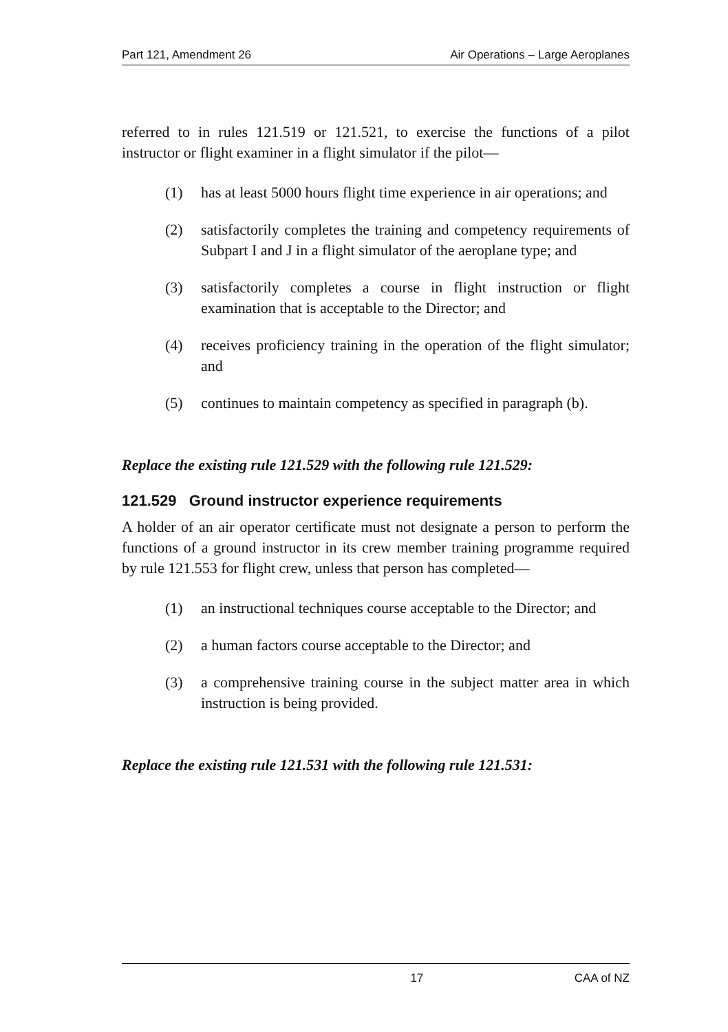Part 121, Amendment 26 Air Operations – Large Aeroplanes
referred to in rules 121.519 or 121.521, to exercise the functions of a pilot instructor or flight examiner in a flight simulator if the pilot—
(1) has at least 5000 hours flight time experience in air operations; and
(2) satisfactorily completes the training and competency requirements of Subpart I and J in a flight simulator of the aeroplane type; and
(3) satisfactorily completes a course in flight instruction or flight examination that is acceptable to the Director; and
(4) receives proficiency training in the operation of the flight simulator; and
(5) continues to maintain competency as specified in paragraph (b).
Replace the existing rule 121.529 with the following rule 121.529:
121.529 Ground instructor experience requirements
A holder of an air operator certificate must not designate a person to perform the functions of a ground instructor in its crew member training programme required by rule 121.553 for flight crew, unless that person has completed—
(1) an instructional techniques course acceptable to the Director; and
(2) a human factors course acceptable to the Director; and
(3) a comprehensive training course in the subject matter area in which instruction is being provided.
Replace the existing rule 121.531 with the following rule 121.531:
17 CAA of NZ